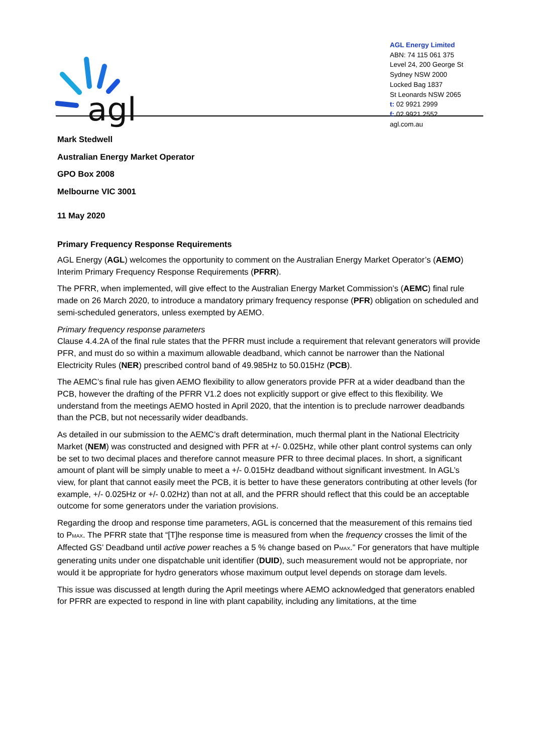agl
AGL Energy Limited
ABN: 74 115 061 375
Level 24, 200 George St
Sydney NSW 2000
Locked Bag 1837
St Leonards NSW 2065
t: 02 9921 2999
f: 02 9921 2552
agl.com.au
Mark Stedwell
Australian Energy Market Operator
GPO Box 2008
Melbourne VIC 3001
11 May 2020
Primary Frequency Response Requirements
AGL Energy (AGL) welcomes the opportunity to comment on the Australian Energy Market Operator’s (AEMO) Interim Primary Frequency Response Requirements (PFRR).
The PFRR, when implemented, will give effect to the Australian Energy Market Commission’s (AEMC) final rule made on 26 March 2020, to introduce a mandatory primary frequency response (PFR) obligation on scheduled and semi-scheduled generators, unless exempted by AEMO.
Primary frequency response parameters
Clause 4.4.2A of the final rule states that the PFRR must include a requirement that relevant generators will provide PFR, and must do so within a maximum allowable deadband, which cannot be narrower than the National Electricity Rules (NER) prescribed control band of 49.985Hz to 50.015Hz (PCB).
The AEMC’s final rule has given AEMO flexibility to allow generators provide PFR at a wider deadband than the PCB, however the drafting of the PFRR V1.2 does not explicitly support or give effect to this flexibility. We understand from the meetings AEMO hosted in April 2020, that the intention is to preclude narrower deadbands than the PCB, but not necessarily wider deadbands.
As detailed in our submission to the AEMC’s draft determination, much thermal plant in the National Electricity Market (NEM) was constructed and designed with PFR at +/- 0.025Hz, while other plant control systems can only be set to two decimal places and therefore cannot measure PFR to three decimal places. In short, a significant amount of plant will be simply unable to meet a +/- 0.015Hz deadband without significant investment. In AGL’s view, for plant that cannot easily meet the PCB, it is better to have these generators contributing at other levels (for example, +/- 0.025Hz or +/- 0.02Hz) than not at all, and the PFRR should reflect that this could be an acceptable outcome for some generators under the variation provisions.
Regarding the droop and response time parameters, AGL is concerned that the measurement of this remains tied to P<sub>MAX</sub>. The PFRR state that “[T]he response time is measured from when the frequency crosses the limit of the Affected GS’ Deadband until active power reaches a 5 % change based on P<sub>MAX</sub>.” For generators that have multiple generating units under one dispatchable unit identifier (DUID), such measurement would not be appropriate, nor would it be appropriate for hydro generators whose maximum output level depends on storage dam levels.
This issue was discussed at length during the April meetings where AEMO acknowledged that generators enabled for PFRR are expected to respond in line with plant capability, including any limitations, at the time